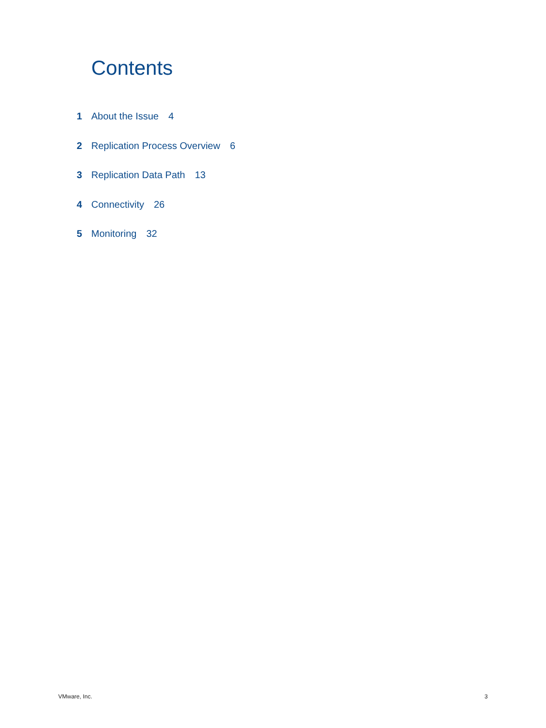Contents
1 About the Issue 4
2 Replication Process Overview 6
3 Replication Data Path 13
4 Connectivity 26
5 Monitoring 32
VMware, Inc. 3